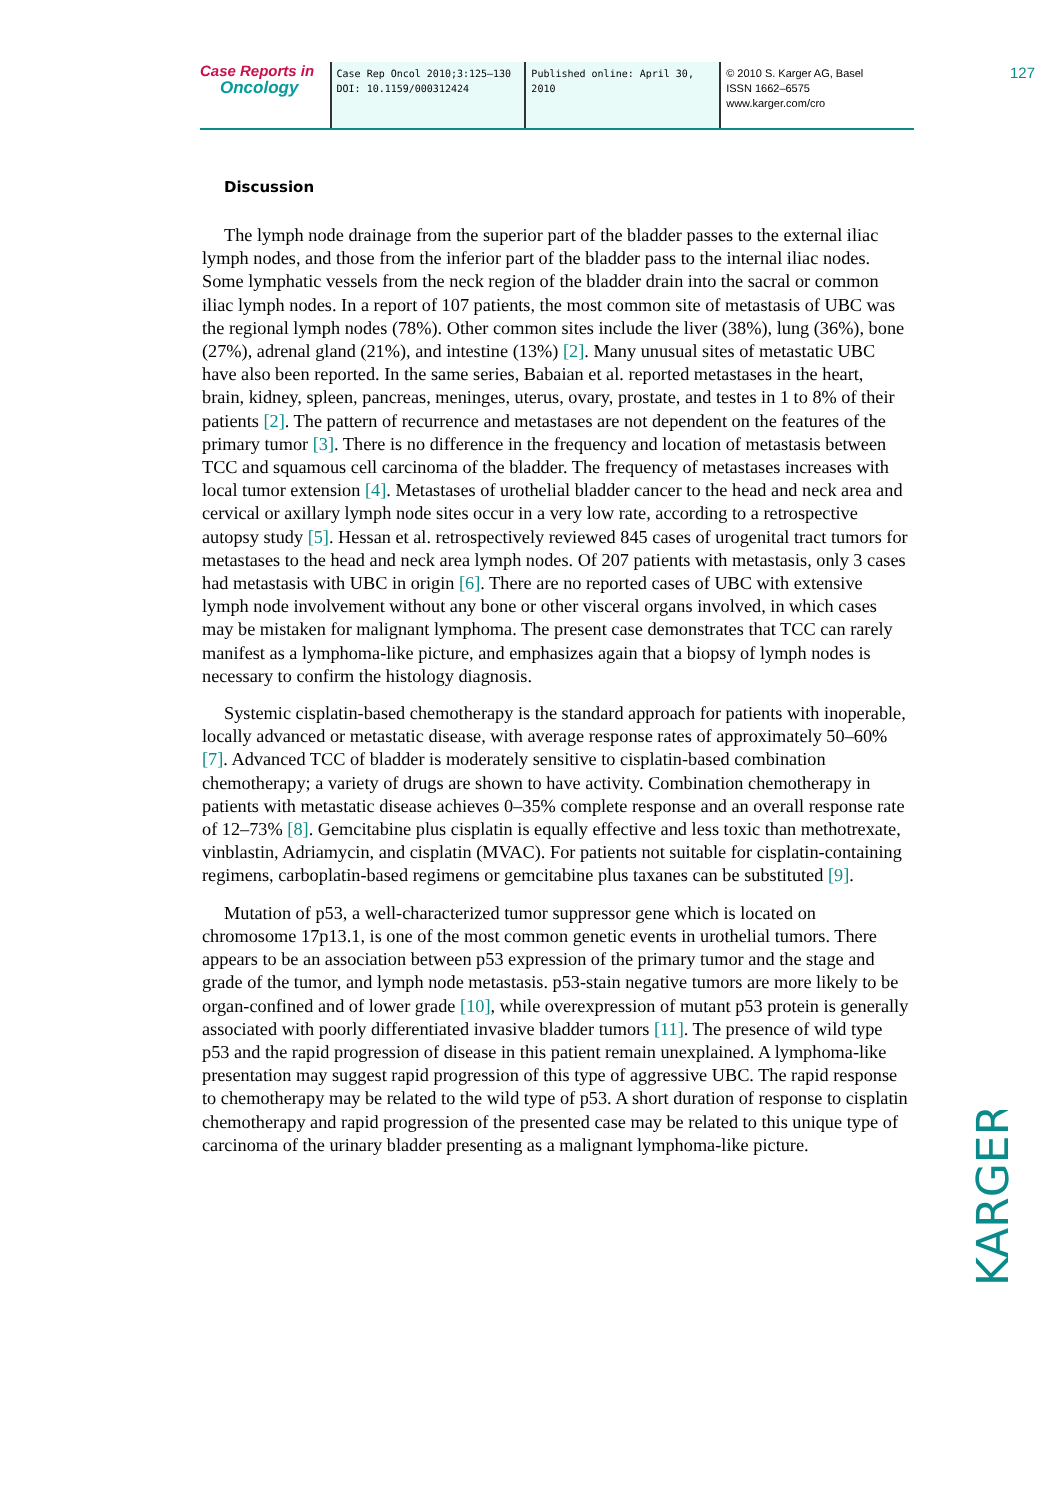Case Reports in
Oncology
Case Rep Oncol 2010;3:125–130
DOI: 10.1159/000312424
Published online: April 30, 2010 © 2010 S. Karger AG, Basel
ISSN 1662–6575
www.karger.com/cro
127
Discussion
The lymph node drainage from the superior part of the bladder passes to the external iliac lymph nodes, and those from the inferior part of the bladder pass to the internal iliac nodes. Some lymphatic vessels from the neck region of the bladder drain into the sacral or common iliac lymph nodes. In a report of 107 patients, the most common site of metastasis of UBC was the regional lymph nodes (78%). Other common sites include the liver (38%), lung (36%), bone (27%), adrenal gland (21%), and intestine (13%) [2]. Many unusual sites of metastatic UBC have also been reported. In the same series, Babaian et al. reported metastases in the heart, brain, kidney, spleen, pancreas, meninges, uterus, ovary, prostate, and testes in 1 to 8% of their patients [2]. The pattern of recurrence and metastases are not dependent on the features of the primary tumor [3]. There is no difference in the frequency and location of metastasis between TCC and squamous cell carcinoma of the bladder. The frequency of metastases increases with local tumor extension [4]. Metastases of urothelial bladder cancer to the head and neck area and cervical or axillary lymph node sites occur in a very low rate, according to a retrospective autopsy study [5]. Hessan et al. retrospectively reviewed 845 cases of urogenital tract tumors for metastases to the head and neck area lymph nodes. Of 207 patients with metastasis, only 3 cases had metastasis with UBC in origin [6]. There are no reported cases of UBC with extensive lymph node involvement without any bone or other visceral organs involved, in which cases may be mistaken for malignant lymphoma. The present case demonstrates that TCC can rarely manifest as a lymphoma-like picture, and emphasizes again that a biopsy of lymph nodes is necessary to confirm the histology diagnosis.
Systemic cisplatin-based chemotherapy is the standard approach for patients with inoperable, locally advanced or metastatic disease, with average response rates of approximately 50–60% [7]. Advanced TCC of bladder is moderately sensitive to cisplatin-based combination chemotherapy; a variety of drugs are shown to have activity. Combination chemotherapy in patients with metastatic disease achieves 0–35% complete response and an overall response rate of 12–73% [8]. Gemcitabine plus cisplatin is equally effective and less toxic than methotrexate, vinblastin, Adriamycin, and cisplatin (MVAC). For patients not suitable for cisplatin-containing regimens, carboplatin-based regimens or gemcitabine plus taxanes can be substituted [9].
Mutation of p53, a well-characterized tumor suppressor gene which is located on chromosome 17p13.1, is one of the most common genetic events in urothelial tumors. There appears to be an association between p53 expression of the primary tumor and the stage and grade of the tumor, and lymph node metastasis. p53-stain negative tumors are more likely to be organ-confined and of lower grade [10], while overexpression of mutant p53 protein is generally associated with poorly differentiated invasive bladder tumors [11]. The presence of wild type p53 and the rapid progression of disease in this patient remain unexplained. A lymphoma-like presentation may suggest rapid progression of this type of aggressive UBC. The rapid response to chemotherapy may be related to the wild type of p53. A short duration of response to cisplatin chemotherapy and rapid progression of the presented case may be related to this unique type of carcinoma of the urinary bladder presenting as a malignant lymphoma-like picture.
KARGER